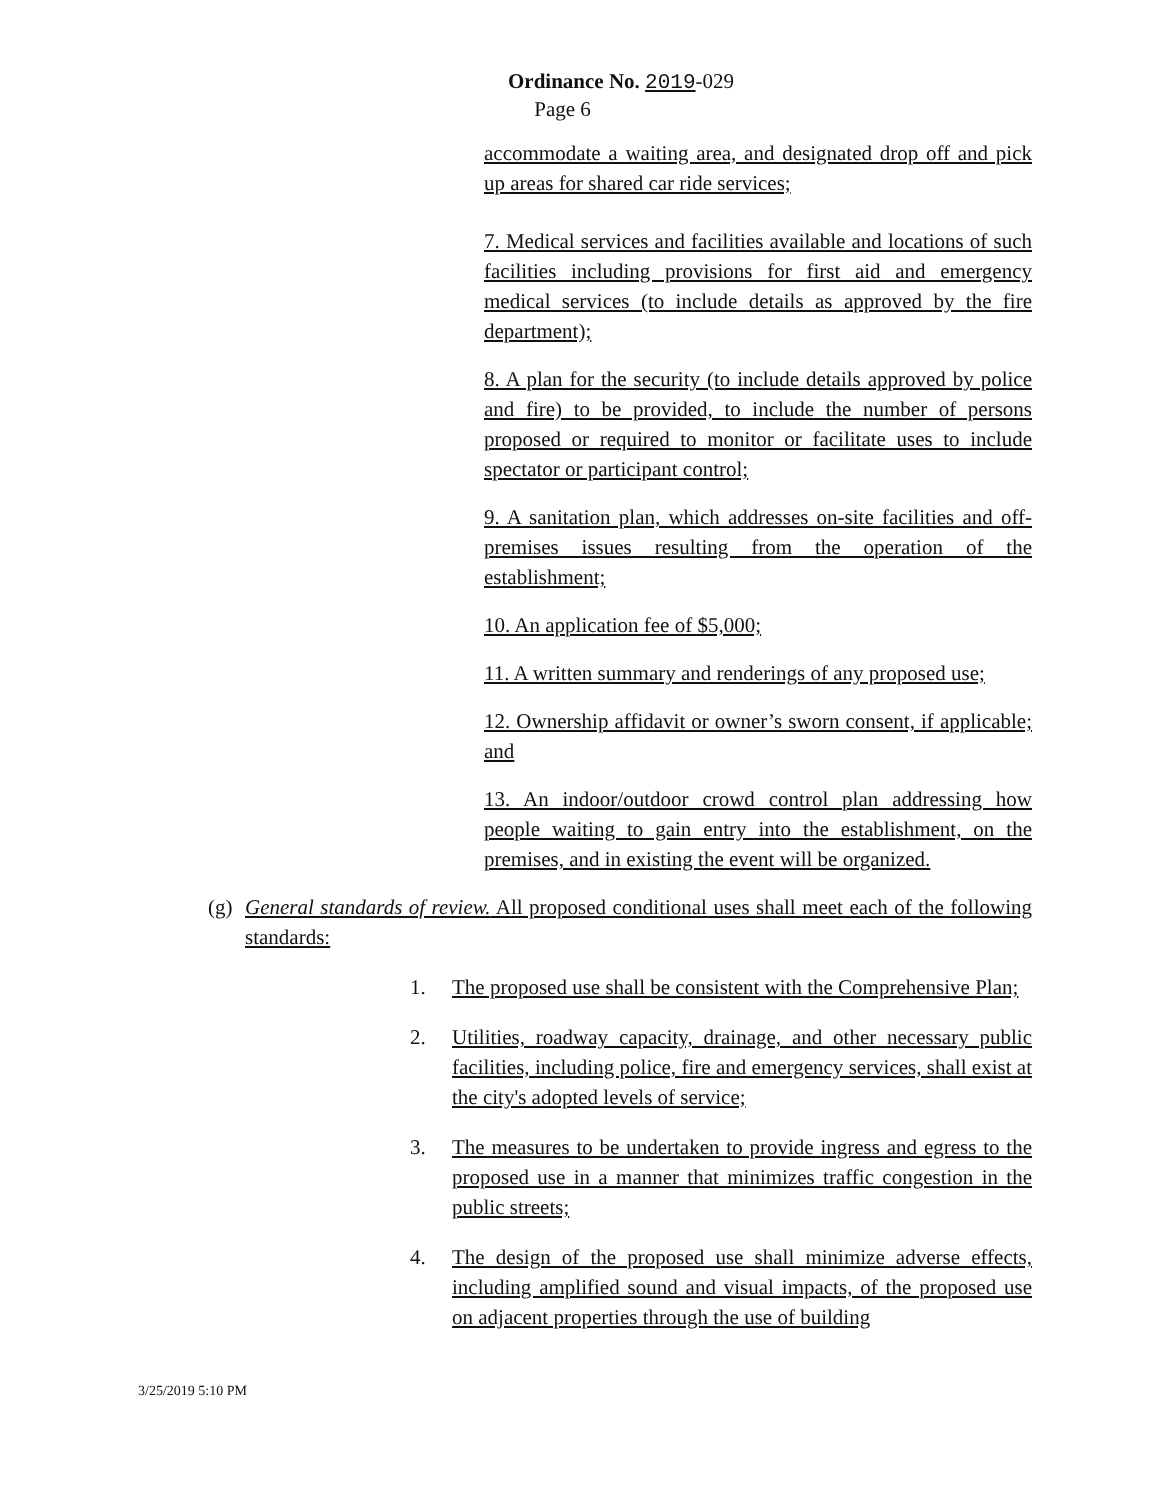Ordinance No. 2019-029
Page 6
accommodate a waiting area, and designated drop off and pick up areas for shared car ride services;
7. Medical services and facilities available and locations of such facilities including provisions for first aid and emergency medical services (to include details as approved by the fire department);
8. A plan for the security (to include details approved by police and fire) to be provided, to include the number of persons proposed or required to monitor or facilitate uses to include spectator or participant control;
9. A sanitation plan, which addresses on-site facilities and off-premises issues resulting from the operation of the establishment;
10. An application fee of $5,000;
11. A written summary and renderings of any proposed use;
12. Ownership affidavit or owner’s sworn consent, if applicable; and
13. An indoor/outdoor crowd control plan addressing how people waiting to gain entry into the establishment, on the premises, and in existing the event will be organized.
(g) General standards of review. All proposed conditional uses shall meet each of the following standards:
1. The proposed use shall be consistent with the Comprehensive Plan;
2. Utilities, roadway capacity, drainage, and other necessary public facilities, including police, fire and emergency services, shall exist at the city's adopted levels of service;
3. The measures to be undertaken to provide ingress and egress to the proposed use in a manner that minimizes traffic congestion in the public streets;
4. The design of the proposed use shall minimize adverse effects, including amplified sound and visual impacts, of the proposed use on adjacent properties through the use of building
3/25/2019 5:10 PM